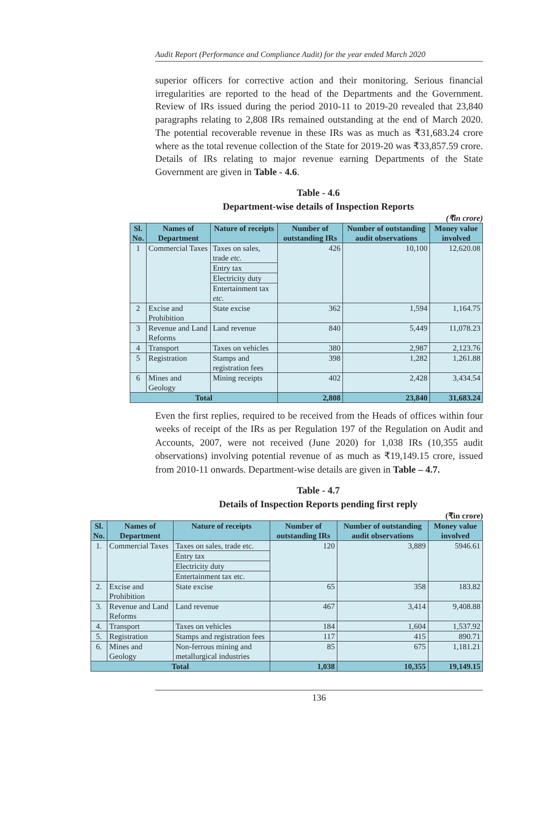Audit Report (Performance and Compliance Audit) for the year ended March 2020
superior officers for corrective action and their monitoring. Serious financial irregularities are reported to the head of the Departments and the Government. Review of IRs issued during the period 2010-11 to 2019-20 revealed that 23,840 paragraphs relating to 2,808 IRs remained outstanding at the end of March 2020. The potential recoverable revenue in these IRs was as much as ₹31,683.24 crore where as the total revenue collection of the State for 2019-20 was ₹33,857.59 crore. Details of IRs relating to major revenue earning Departments of the State Government are given in Table - 4.6.
Table - 4.6
Department-wise details of Inspection Reports
(₹in crore)
| Sl. No. | Names of Department | Nature of receipts | Number of outstanding IRs | Number of outstanding audit observations | Money value involved |
| --- | --- | --- | --- | --- | --- |
| 1 | Commercial Taxes | Taxes on sales, trade etc. | 426 | 10,100 | 12,620.08 |
| | | Entry tax | | | |
| | | Electricity duty | | | |
| | | Entertainment tax etc. | | | |
| 2 | Excise and Prohibition | State excise | 362 | 1,594 | 1,164.75 |
| 3 | Revenue and Land Reforms | Land revenue | 840 | 5,449 | 11,078.23 |
| 4 | Transport | Taxes on vehicles | 380 | 2,987 | 2,123.76 |
| 5 | Registration | Stamps and registration fees | 398 | 1,282 | 1,261.88 |
| 6 | Mines and Geology | Mining receipts | 402 | 2,428 | 3,434.54 |
| Total | | | 2,808 | 23,840 | 31,683.24 |
Even the first replies, required to be received from the Heads of offices within four weeks of receipt of the IRs as per Regulation 197 of the Regulation on Audit and Accounts, 2007, were not received (June 2020) for 1,038 IRs (10,355 audit observations) involving potential revenue of as much as ₹19,149.15 crore, issued from 2010-11 onwards. Department-wise details are given in Table – 4.7.
Table - 4.7
Details of Inspection Reports pending first reply
(₹in crore)
| Sl. No. | Names of Department | Nature of receipts | Number of outstanding IRs | Number of outstanding audit observations | Money value involved |
| --- | --- | --- | --- | --- | --- |
| 1. | Commercial Taxes | Taxes on sales, trade etc. | 120 | 3,889 | 5946.61 |
| | | Entry tax | | | |
| | | Electricity duty | | | |
| | | Entertainment tax etc. | | | |
| 2. | Excise and Prohibition | State excise | 65 | 358 | 183.82 |
| 3. | Revenue and Land Reforms | Land revenue | 467 | 3,414 | 9,408.88 |
| 4. | Transport | Taxes on vehicles | 184 | 1,604 | 1,537.92 |
| 5. | Registration | Stamps and registration fees | 117 | 415 | 890.71 |
| 6. | Mines and Geology | Non-ferrous mining and metallurgical industries | 85 | 675 | 1,181.21 |
| Total | | | 1,038 | 10,355 | 19,149.15 |
136